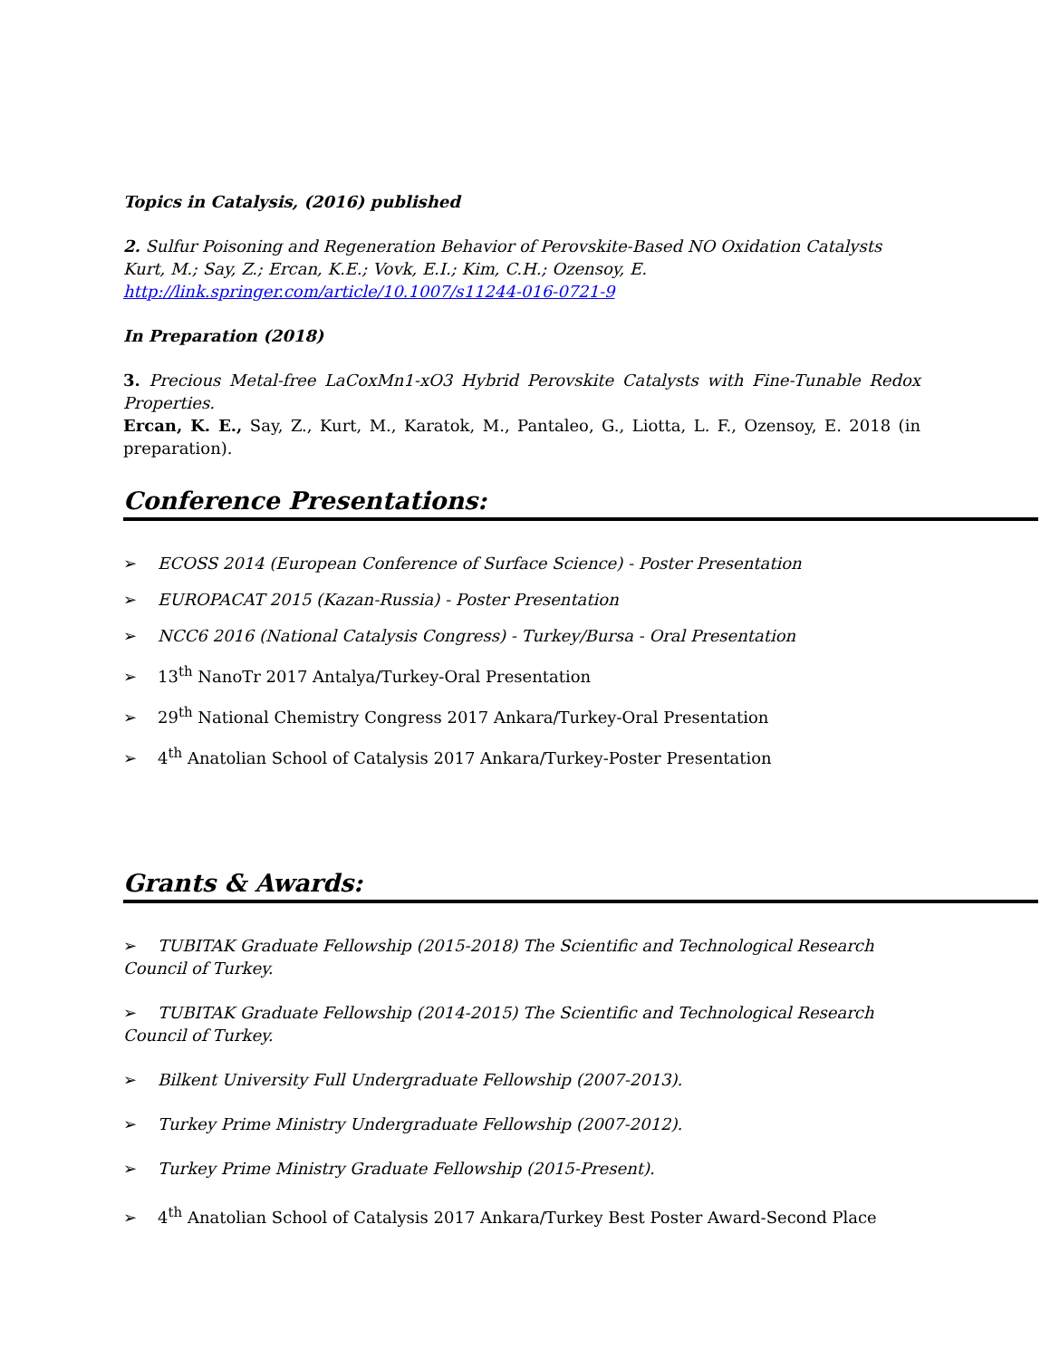Topics in Catalysis, (2016) published
2. Sulfur Poisoning and Regeneration Behavior of Perovskite-Based NO Oxidation Catalysts
Kurt, M.; Say, Z.; Ercan, K.E.; Vovk, E.I.; Kim, C.H.; Ozensoy, E.
http://link.springer.com/article/10.1007/s11244-016-0721-9
In Preparation (2018)
3. Precious Metal-free LaCoxMn1-xO3 Hybrid Perovskite Catalysts with Fine-Tunable Redox Properties.
Ercan, K. E., Say, Z., Kurt, M., Karatok, M., Pantaleo, G., Liotta, L. F., Ozensoy, E. 2018 (in preparation).
Conference Presentations:
➢ ECOSS 2014 (European Conference of Surface Science) - Poster Presentation
➢ EUROPACAT 2015 (Kazan-Russia) - Poster Presentation
➢ NCC6 2016 (National Catalysis Congress) - Turkey/Bursa - Oral Presentation
➢ 13<sup>th</sup> NanoTr 2017 Antalya/Turkey-Oral Presentation
➢ 29<sup>th</sup> National Chemistry Congress 2017 Ankara/Turkey-Oral Presentation
➢ 4<sup>th</sup> Anatolian School of Catalysis 2017 Ankara/Turkey-Poster Presentation
Grants & Awards:
➢ TUBITAK Graduate Fellowship (2015-2018) The Scientific and Technological Research Council of Turkey.
➢ TUBITAK Graduate Fellowship (2014-2015) The Scientific and Technological Research Council of Turkey.
➢ Bilkent University Full Undergraduate Fellowship (2007-2013).
➢ Turkey Prime Ministry Undergraduate Fellowship (2007-2012).
➢ Turkey Prime Ministry Graduate Fellowship (2015-Present).
➢ 4<sup>th</sup> Anatolian School of Catalysis 2017 Ankara/Turkey Best Poster Award-Second Place